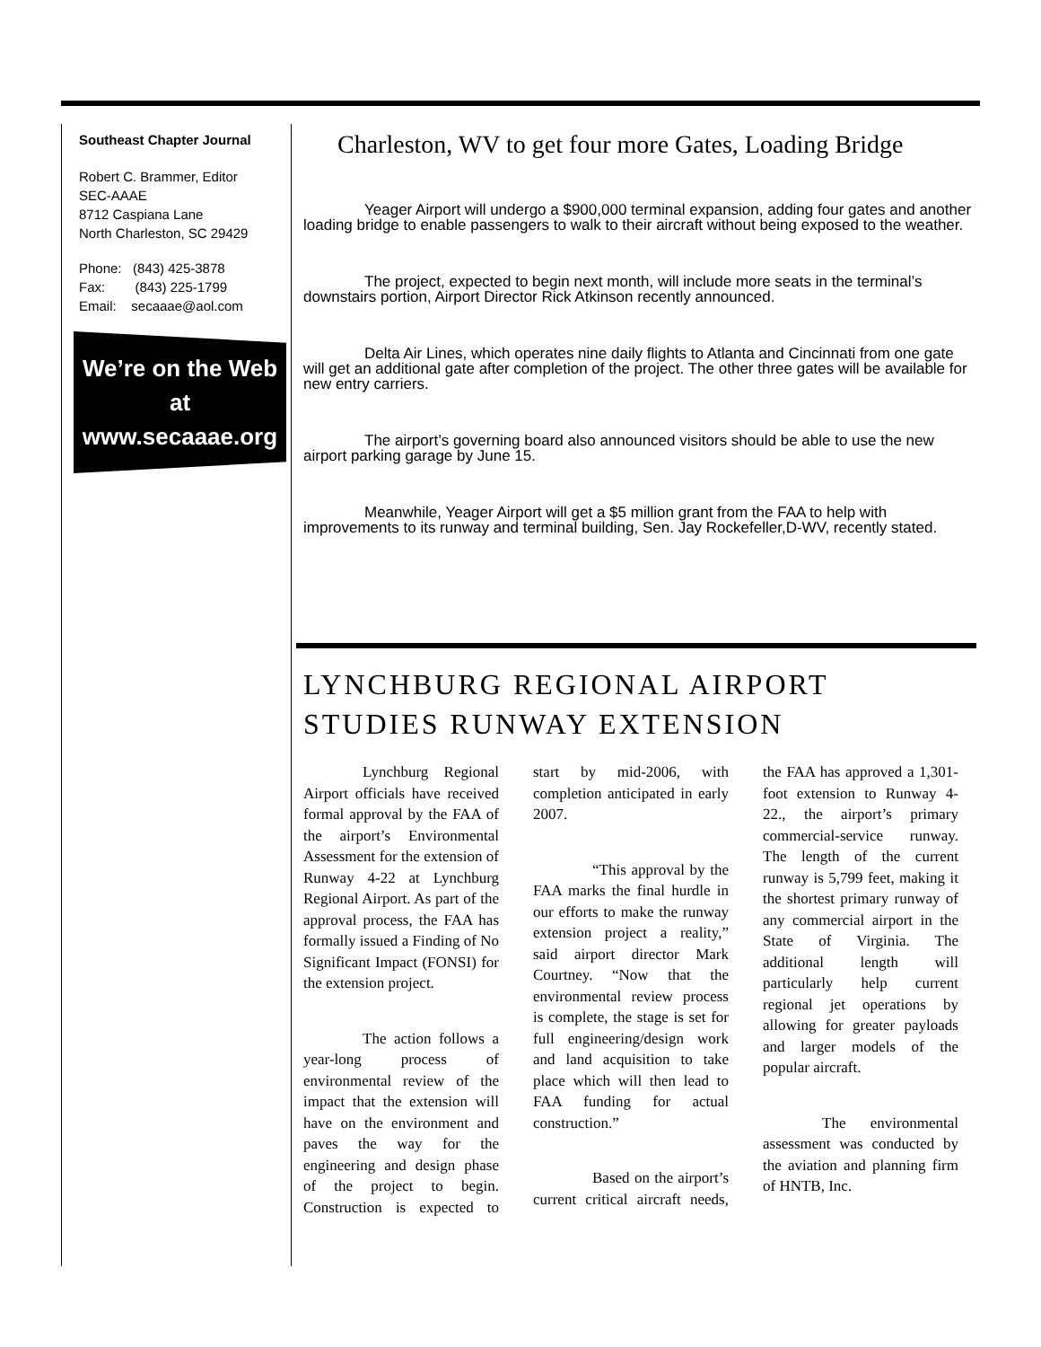Southeast Chapter Journal
Robert C. Brammer, Editor
SEC-AAAE
8712 Caspiana Lane
North Charleston, SC 29429
Phone: (843) 425-3878
Fax: (843) 225-1799
Email: secaaae@aol.com
We’re on the Web at
www.secaaae.org
Charleston, WV to get four more Gates, Loading Bridge
Yeager Airport will undergo a $900,000 terminal expansion, adding four gates and another loading bridge to enable passengers to walk to their aircraft without being exposed to the weather.
The project, expected to begin next month, will include more seats in the terminal’s downstairs portion, Airport Director Rick Atkinson recently announced.
Delta Air Lines, which operates nine daily flights to Atlanta and Cincinnati from one gate will get an additional gate after completion of the project. The other three gates will be available for new entry carriers.
The airport’s governing board also announced visitors should be able to use the new airport parking garage by June 15.
Meanwhile, Yeager Airport will get a $5 million grant from the FAA to help with improvements to its runway and terminal building, Sen. Jay Rockefeller,D-WV, recently stated.
LYNCHBURG REGIONAL AIRPORT
STUDIES RUNWAY EXTENSION
Lynchburg Regional Airport officials have received formal approval by the FAA of the airport’s Environmental Assessment for the extension of Runway 4-22 at Lynchburg Regional Airport. As part of the approval process, the FAA has formally issued a Finding of No Significant Impact (FONSI) for the extension project.
The action follows a year-long process of environmental review of the impact that the extension will have on the environment and paves the way for the engineering and design phase of the project to begin. Construction is expected to start by mid-2006, with completion anticipated in early 2007.
“This approval by the FAA marks the final hurdle in our efforts to make the runway extension project a reality,” said airport director Mark Courtney. “Now that the environmental review process is complete, the stage is set for full engineering/design work and land acquisition to take place which will then lead to FAA funding for actual construction.”
Based on the airport’s current critical aircraft needs, the FAA has approved a 1,301-foot extension to Runway 4-22., the airport’s primary commercial-service runway. The length of the current runway is 5,799 feet, making it the shortest primary runway of any commercial airport in the State of Virginia. The additional length will particularly help current regional jet operations by allowing for greater payloads and larger models of the popular aircraft.
The environmental assessment was conducted by the aviation and planning firm of HNTB, Inc.